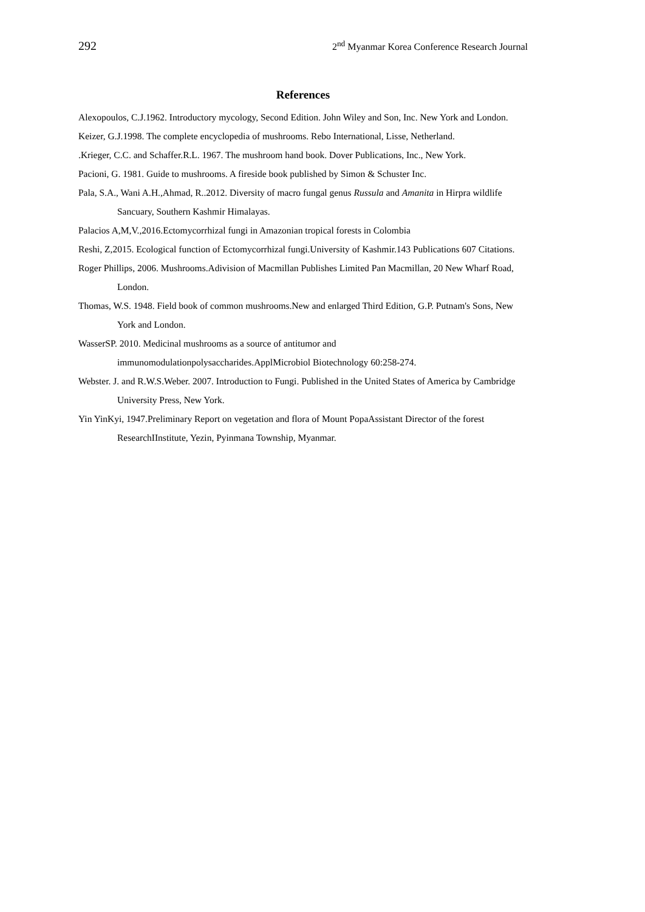292 2<sup>nd</sup> Myanmar Korea Conference Research Journal
References
Alexopoulos, C.J.1962. Introductory mycology, Second Edition. John Wiley and Son, Inc. New York and London.
Keizer, G.J.1998. The complete encyclopedia of mushrooms. Rebo International, Lisse, Netherland.
.Krieger, C.C. and Schaffer.R.L. 1967. The mushroom hand book. Dover Publications, Inc., New York.
Pacioni, G. 1981. Guide to mushrooms. A fireside book published by Simon & Schuster Inc.
Pala, S.A., Wani A.H.,Ahmad, R..2012. Diversity of macro fungal genus Russula and Amanita in Hirpra wildlife Sancuary, Southern Kashmir Himalayas.
Palacios A,M,V.,2016.Ectomycorrhizal fungi in Amazonian tropical forests in Colombia
Reshi, Z,2015. Ecological function of Ectomycorrhizal fungi.University of Kashmir.143 Publications 607 Citations.
Roger Phillips, 2006. Mushrooms.Adivision of Macmillan Publishes Limited Pan Macmillan, 20 New Wharf Road, London.
Thomas, W.S. 1948. Field book of common mushrooms.New and enlarged Third Edition, G.P. Putnam's Sons, New York and London.
WasserSP. 2010. Medicinal mushrooms as a source of antitumor and immunomodulationpolysaccharides.ApplMicrobiol Biotechnology 60:258-274.
Webster. J. and R.W.S.Weber. 2007. Introduction to Fungi. Published in the United States of America by Cambridge University Press, New York.
Yin YinKyi, 1947.Preliminary Report on vegetation and flora of Mount PopaAssistant Director of the forest ResearchIInstitute, Yezin, Pyinmana Township, Myanmar.